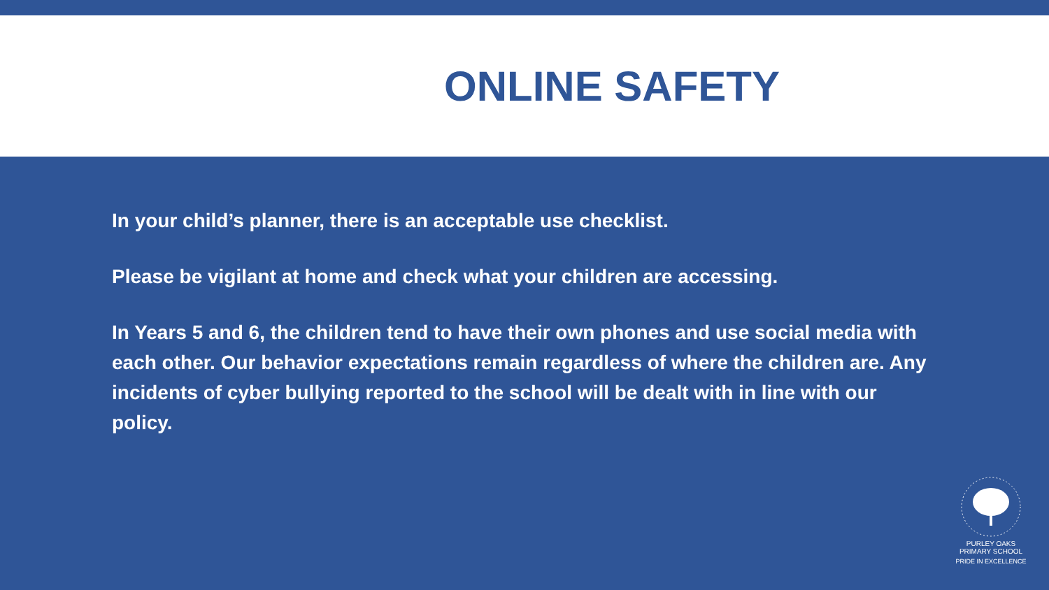ONLINE SAFETY
In your child’s planner, there is an acceptable use checklist.
Please be vigilant at home and check what your children are accessing.
In Years 5 and 6, the children tend to have their own phones and use social media with each other. Our behavior expectations remain regardless of where the children are. Any incidents of cyber bullying reported to the school will be dealt with in line with our policy.
PURLEY OAKS PRIMARY SCHOOL
PRIDE IN EXCELLENCE